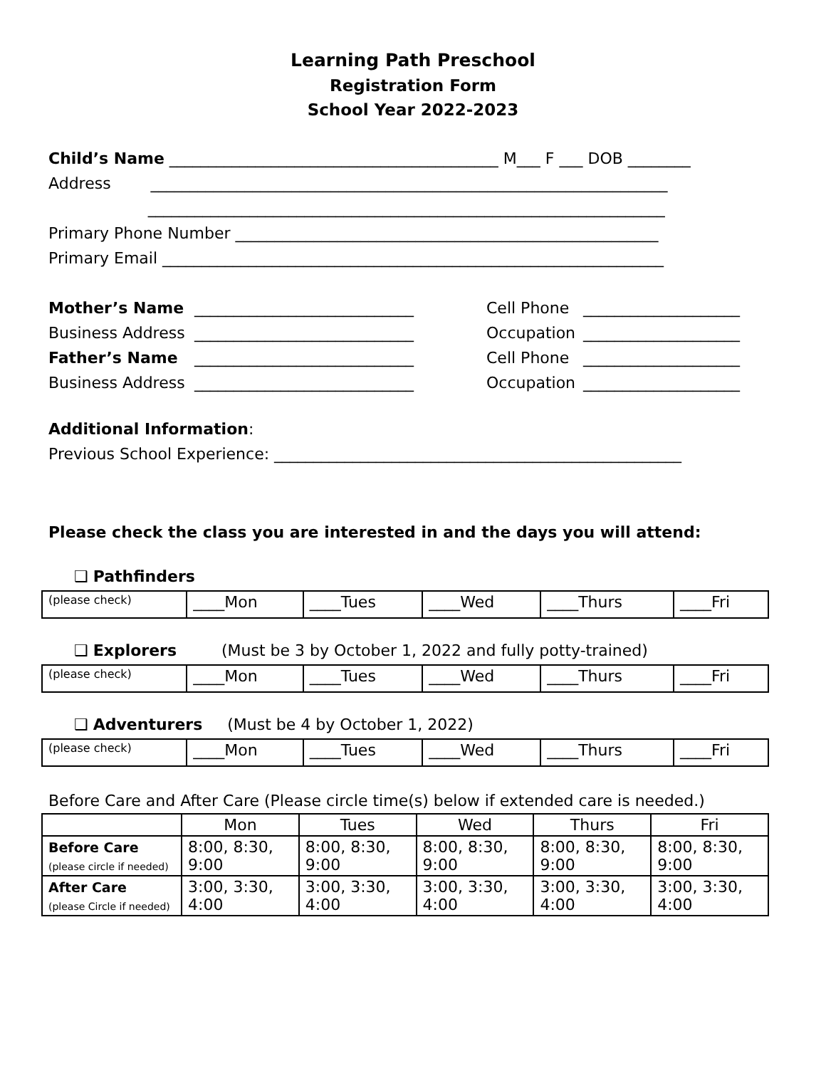Learning Path Preschool
Registration Form
School Year 2022-2023
Child’s Name __________________________________________ M___ F ___ DOB ________
Address __________________________________________________________________
__________________________________________________________________
Primary Phone Number ______________________________________________________
Primary Email ________________________________________________________________
Mother’s Name ____________________________ Cell Phone ____________________
Business Address ____________________________ Occupation ____________________
Father’s Name ____________________________ Cell Phone ____________________
Business Address ____________________________ Occupation ____________________
Additional Information:
Previous School Experience: ____________________________________________________
Please check the class you are interested in and the days you will attend:
❑ Pathfinders
| (please check) | ____Mon | ____Tues | ____Wed | ____Thurs | ____Fri |
❑ Explorers (Must be 3 by October 1, 2022 and fully potty-trained)
| (please check) | ____Mon | ____Tues | ____Wed | ____Thurs | ____Fri |
❑ Adventurers (Must be 4 by October 1, 2022)
| (please check) | ____Mon | ____Tues | ____Wed | ____Thurs | ____Fri |
Before Care and After Care (Please circle time(s) below if extended care is needed.)
| | Mon | Tues | Wed | Thurs | Fri |
| --- | --- | --- | --- | --- | --- |
| Before Care (please circle if needed) | 8:00, 8:30, 9:00 | 8:00, 8:30, 9:00 | 8:00, 8:30, 9:00 | 8:00, 8:30, 9:00 | 8:00, 8:30, 9:00 |
| After Care (please Circle if needed) | 3:00, 3:30, 4:00 | 3:00, 3:30, 4:00 | 3:00, 3:30, 4:00 | 3:00, 3:30, 4:00 | 3:00, 3:30, 4:00 |